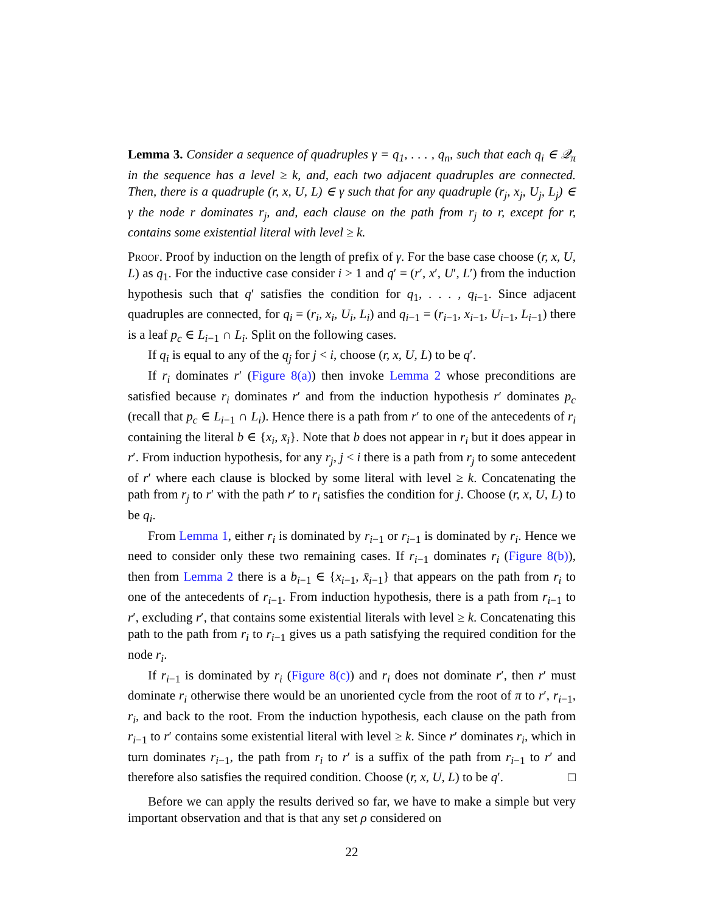Lemma 3. Consider a sequence of quadruples γ = q<sub>1</sub>, . . . , q<sub>n</sub>, such that each q<sub>i</sub> ∈ 𝒬<sub>π</sub> in the sequence has a level ≥ k, and, each two adjacent quadruples are connected. Then, there is a quadruple (r, x, U, L) ∈ γ such that for any quadruple (r<sub>j</sub>, x<sub>j</sub>, U<sub>j</sub>, L<sub>j</sub>) ∈ γ the node r dominates r<sub>j</sub>, and, each clause on the path from r<sub>j</sub> to r, except for r, contains some existential literal with level ≥ k.
Proof. Proof by induction on the length of prefix of γ. For the base case choose (r, x, U, L) as q<sub>1</sub>. For the inductive case consider i > 1 and q′ = (r′, x′, U′, L′) from the induction hypothesis such that q′ satisfies the condition for q<sub>1</sub>, . . . , q<sub>i−1</sub>. Since adjacent quadruples are connected, for q<sub>i</sub> = (r<sub>i</sub>, x<sub>i</sub>, U<sub>i</sub>, L<sub>i</sub>) and q<sub>i−1</sub> = (r<sub>i−1</sub>, x<sub>i−1</sub>, U<sub>i−1</sub>, L<sub>i−1</sub>) there is a leaf p<sub>c</sub> ∈ L<sub>i−1</sub> ∩ L<sub>i</sub>. Split on the following cases.
If q<sub>i</sub> is equal to any of the q<sub>j</sub> for j < i, choose (r, x, U, L) to be q′.
If r<sub>i</sub> dominates r′ (Figure 8(a)) then invoke Lemma 2 whose preconditions are satisfied because r<sub>i</sub> dominates r′ and from the induction hypothesis r′ dominates p<sub>c</sub> (recall that p<sub>c</sub> ∈ L<sub>i−1</sub> ∩ L<sub>i</sub>). Hence there is a path from r′ to one of the antecedents of r<sub>i</sub> containing the literal b ∈ {x<sub>i</sub>, x̄<sub>i</sub>}. Note that b does not appear in r<sub>i</sub> but it does appear in r′. From induction hypothesis, for any r<sub>j</sub>, j < i there is a path from r<sub>j</sub> to some antecedent of r′ where each clause is blocked by some literal with level ≥ k. Concatenating the path from r<sub>j</sub> to r′ with the path r′ to r<sub>i</sub> satisfies the condition for j. Choose (r, x, U, L) to be q<sub>i</sub>.
From Lemma 1, either r<sub>i</sub> is dominated by r<sub>i−1</sub> or r<sub>i−1</sub> is dominated by r<sub>i</sub>. Hence we need to consider only these two remaining cases. If r<sub>i−1</sub> dominates r<sub>i</sub> (Figure 8(b)), then from Lemma 2 there is a b<sub>i−1</sub> ∈ {x<sub>i−1</sub>, x̄<sub>i−1</sub>} that appears on the path from r<sub>i</sub> to one of the antecedents of r<sub>i−1</sub>. From induction hypothesis, there is a path from r<sub>i−1</sub> to r′, excluding r′, that contains some existential literals with level ≥ k. Concatenating this path to the path from r<sub>i</sub> to r<sub>i−1</sub> gives us a path satisfying the required condition for the node r<sub>i</sub>.
If r<sub>i−1</sub> is dominated by r<sub>i</sub> (Figure 8(c)) and r<sub>i</sub> does not dominate r′, then r′ must dominate r<sub>i</sub> otherwise there would be an unoriented cycle from the root of π to r′, r<sub>i−1</sub>, r<sub>i</sub>, and back to the root. From the induction hypothesis, each clause on the path from r<sub>i−1</sub> to r′ contains some existential literal with level ≥ k. Since r′ dominates r<sub>i</sub>, which in turn dominates r<sub>i−1</sub>, the path from r<sub>i</sub> to r′ is a suffix of the path from r<sub>i−1</sub> to r′ and therefore also satisfies the required condition. Choose (r, x, U, L) to be q′. □
Before we can apply the results derived so far, we have to make a simple but very important observation and that is that any set ρ considered on
22